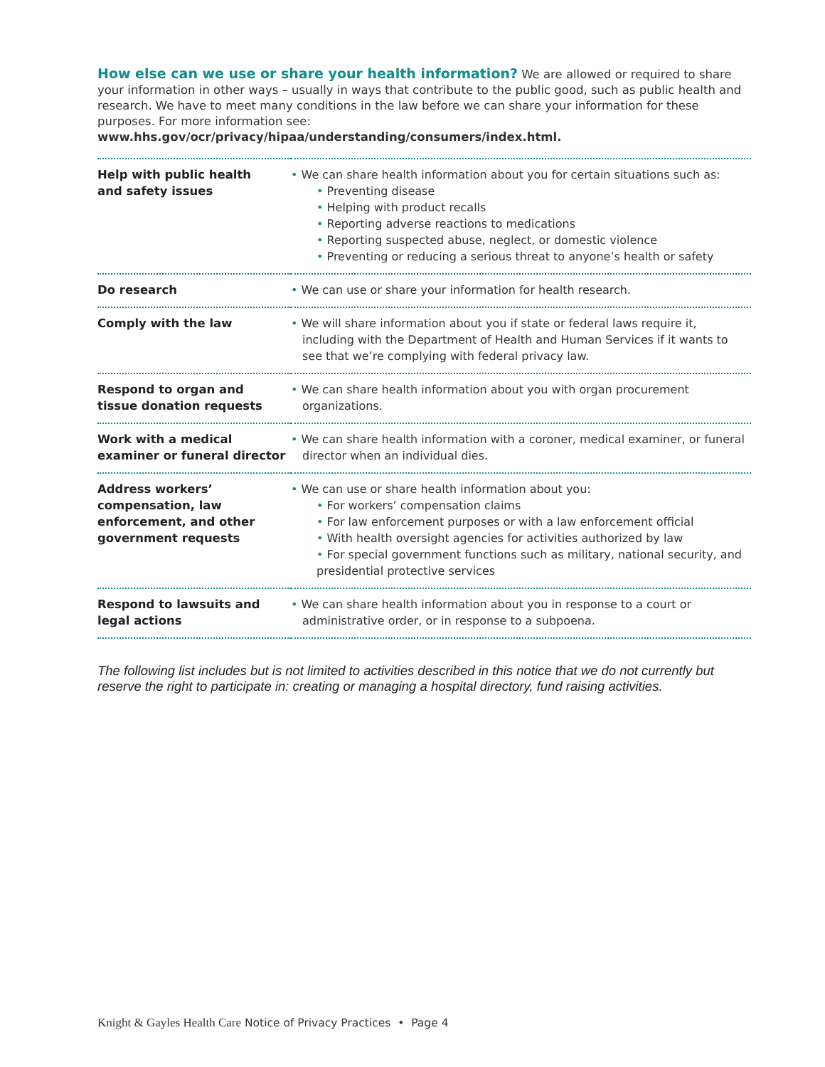How else can we use or share your health information? We are allowed or required to share your information in other ways – usually in ways that contribute to the public good, such as public health and research. We have to meet many conditions in the law before we can share your information for these purposes. For more information see: www.hhs.gov/ocr/privacy/hipaa/understanding/consumers/index.html.
| Help with public health and safety issues | • We can share health information about you for certain situations such as: • Preventing disease • Helping with product recalls • Reporting adverse reactions to medications • Reporting suspected abuse, neglect, or domestic violence • Preventing or reducing a serious threat to anyone’s health or safety |
| Do research | • We can use or share your information for health research. |
| Comply with the law | • We will share information about you if state or federal laws require it, including with the Department of Health and Human Services if it wants to see that we’re complying with federal privacy law. |
| Respond to organ and tissue donation requests | • We can share health information about you with organ procurement organizations. |
| Work with a medical examiner or funeral director | • We can share health information with a coroner, medical examiner, or funeral director when an individual dies. |
| Address workers’ compensation, law enforcement, and other government requests | • We can use or share health information about you: • For workers’ compensation claims • For law enforcement purposes or with a law enforcement official • With health oversight agencies for activities authorized by law • For special government functions such as military, national security, and presidential protective services |
| Respond to lawsuits and legal actions | • We can share health information about you in response to a court or administrative order, or in response to a subpoena. |
The following list includes but is not limited to activities described in this notice that we do not currently but reserve the right to participate in: creating or managing a hospital directory, fund raising activities.
Knight & Gayles Health Care Notice of Privacy Practices • Page 4